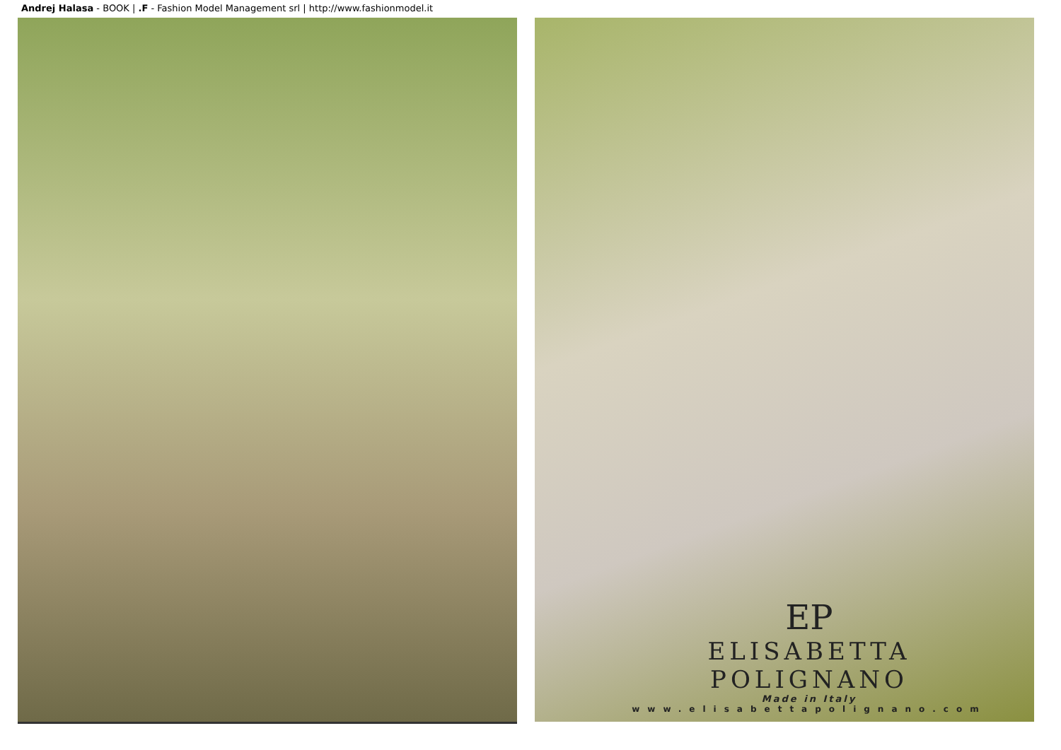Andrej Halasa - BOOK | .F - Fashion Model Management srl | http://www.fashionmodel.it
EP
ELISABETTA POLIGNANO
Made in Italy
www.elisabettapolignano.com